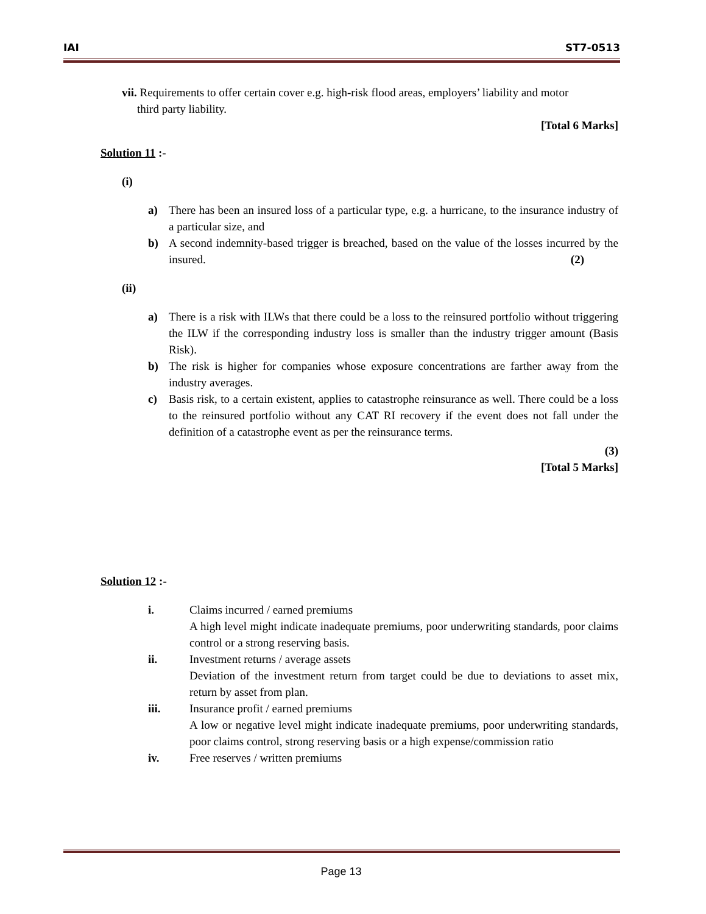IAI ST7-0513
vii. Requirements to offer certain cover e.g. high-risk flood areas, employers’ liability and motor
third party liability.
[Total 6 Marks]
Solution 11 :-
(i)
a) There has been an insured loss of a particular type, e.g. a hurricane, to the insurance industry of a particular size, and
b) A second indemnity-based trigger is breached, based on the value of the losses incurred by the insured. (2)
(ii)
a) There is a risk with ILWs that there could be a loss to the reinsured portfolio without triggering the ILW if the corresponding industry loss is smaller than the industry trigger amount (Basis Risk).
b) The risk is higher for companies whose exposure concentrations are farther away from the industry averages.
c) Basis risk, to a certain existent, applies to catastrophe reinsurance as well. There could be a loss to the reinsured portfolio without any CAT RI recovery if the event does not fall under the definition of a catastrophe event as per the reinsurance terms.
(3)
[Total 5 Marks]
Solution 12 :-
i. Claims incurred / earned premiums
A high level might indicate inadequate premiums, poor underwriting standards, poor claims control or a strong reserving basis.
ii. Investment returns / average assets
Deviation of the investment return from target could be due to deviations to asset mix, return by asset from plan.
iii. Insurance profit / earned premiums
A low or negative level might indicate inadequate premiums, poor underwriting standards, poor claims control, strong reserving basis or a high expense/commission ratio
iv. Free reserves / written premiums
Page 13